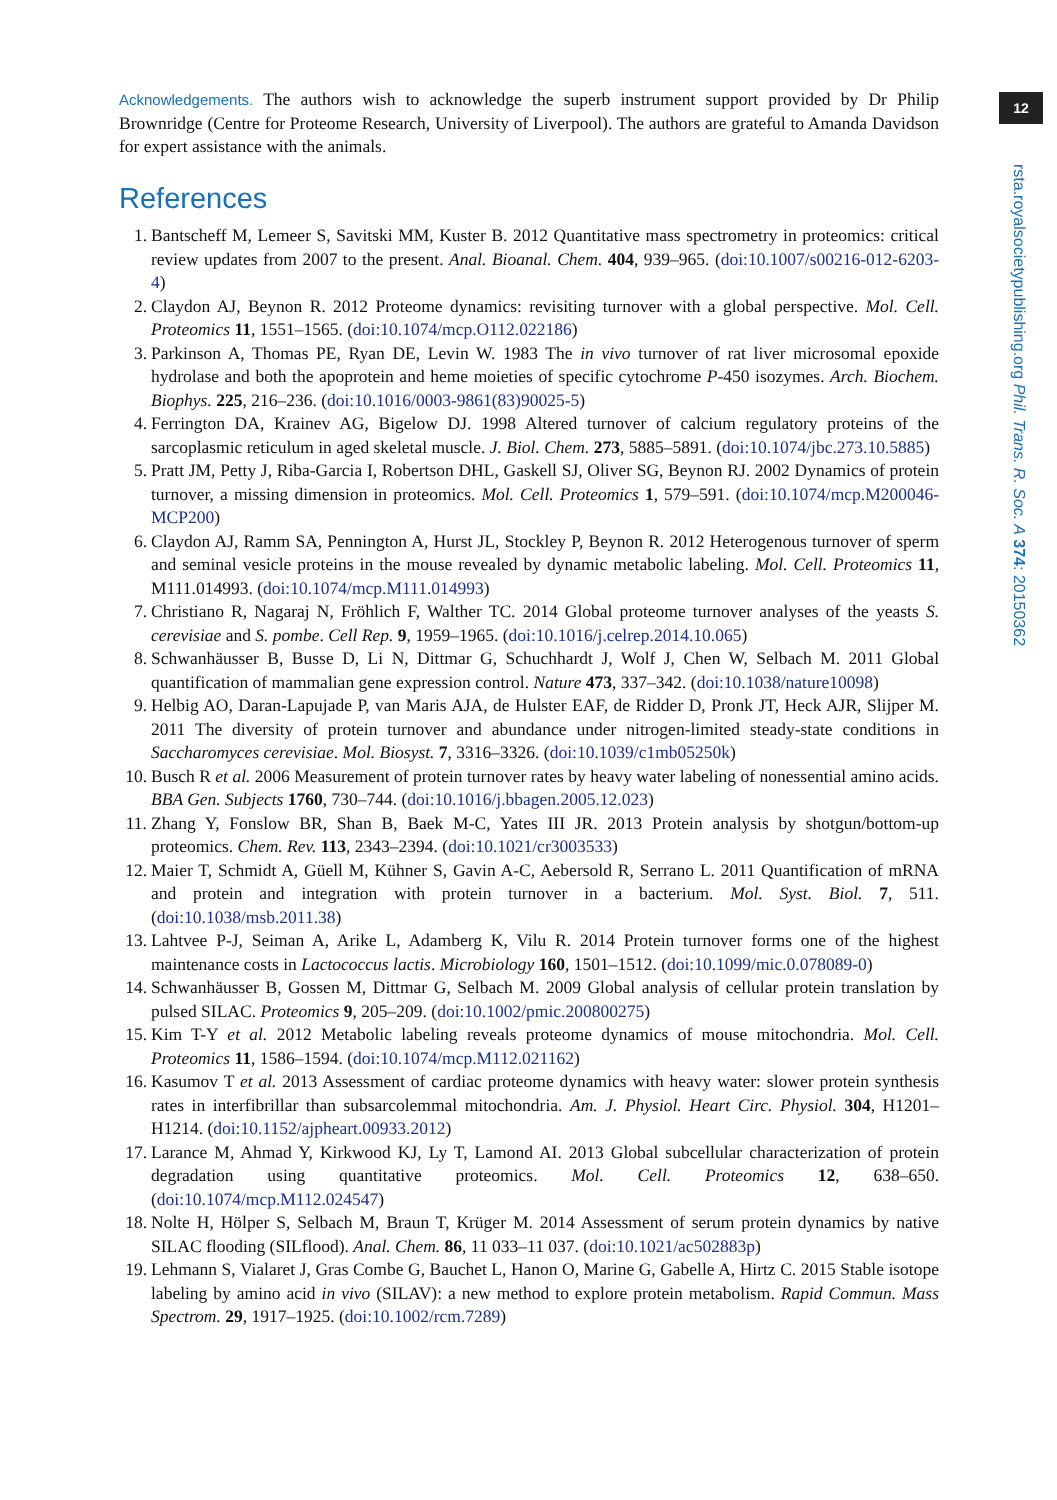Acknowledgements. The authors wish to acknowledge the superb instrument support provided by Dr Philip Brownridge (Centre for Proteome Research, University of Liverpool). The authors are grateful to Amanda Davidson for expert assistance with the animals.
References
1. Bantscheff M, Lemeer S, Savitski MM, Kuster B. 2012 Quantitative mass spectrometry in proteomics: critical review updates from 2007 to the present. Anal. Bioanal. Chem. 404, 939–965. (doi:10.1007/s00216-012-6203-4)
2. Claydon AJ, Beynon R. 2012 Proteome dynamics: revisiting turnover with a global perspective. Mol. Cell. Proteomics 11, 1551–1565. (doi:10.1074/mcp.O112.022186)
3. Parkinson A, Thomas PE, Ryan DE, Levin W. 1983 The in vivo turnover of rat liver microsomal epoxide hydrolase and both the apoprotein and heme moieties of specific cytochrome P-450 isozymes. Arch. Biochem. Biophys. 225, 216–236. (doi:10.1016/0003-9861(83)90025-5)
4. Ferrington DA, Krainev AG, Bigelow DJ. 1998 Altered turnover of calcium regulatory proteins of the sarcoplasmic reticulum in aged skeletal muscle. J. Biol. Chem. 273, 5885–5891. (doi:10.1074/jbc.273.10.5885)
5. Pratt JM, Petty J, Riba-Garcia I, Robertson DHL, Gaskell SJ, Oliver SG, Beynon RJ. 2002 Dynamics of protein turnover, a missing dimension in proteomics. Mol. Cell. Proteomics 1, 579–591. (doi:10.1074/mcp.M200046-MCP200)
6. Claydon AJ, Ramm SA, Pennington A, Hurst JL, Stockley P, Beynon R. 2012 Heterogenous turnover of sperm and seminal vesicle proteins in the mouse revealed by dynamic metabolic labeling. Mol. Cell. Proteomics 11, M111.014993. (doi:10.1074/mcp.M111.014993)
7. Christiano R, Nagaraj N, Fröhlich F, Walther TC. 2014 Global proteome turnover analyses of the yeasts S. cerevisiae and S. pombe. Cell Rep. 9, 1959–1965. (doi:10.1016/j.celrep.2014.10.065)
8. Schwanhäusser B, Busse D, Li N, Dittmar G, Schuchhardt J, Wolf J, Chen W, Selbach M. 2011 Global quantification of mammalian gene expression control. Nature 473, 337–342. (doi:10.1038/nature10098)
9. Helbig AO, Daran-Lapujade P, van Maris AJA, de Hulster EAF, de Ridder D, Pronk JT, Heck AJR, Slijper M. 2011 The diversity of protein turnover and abundance under nitrogen-limited steady-state conditions in Saccharomyces cerevisiae. Mol. Biosyst. 7, 3316–3326. (doi:10.1039/c1mb05250k)
10. Busch R et al. 2006 Measurement of protein turnover rates by heavy water labeling of nonessential amino acids. BBA Gen. Subjects 1760, 730–744. (doi:10.1016/j.bbagen.2005.12.023)
11. Zhang Y, Fonslow BR, Shan B, Baek M-C, Yates III JR. 2013 Protein analysis by shotgun/bottom-up proteomics. Chem. Rev. 113, 2343–2394. (doi:10.1021/cr3003533)
12. Maier T, Schmidt A, Güell M, Kühner S, Gavin A-C, Aebersold R, Serrano L. 2011 Quantification of mRNA and protein and integration with protein turnover in a bacterium. Mol. Syst. Biol. 7, 511. (doi:10.1038/msb.2011.38)
13. Lahtvee P-J, Seiman A, Arike L, Adamberg K, Vilu R. 2014 Protein turnover forms one of the highest maintenance costs in Lactococcus lactis. Microbiology 160, 1501–1512. (doi:10.1099/mic.0.078089-0)
14. Schwanhäusser B, Gossen M, Dittmar G, Selbach M. 2009 Global analysis of cellular protein translation by pulsed SILAC. Proteomics 9, 205–209. (doi:10.1002/pmic.200800275)
15. Kim T-Y et al. 2012 Metabolic labeling reveals proteome dynamics of mouse mitochondria. Mol. Cell. Proteomics 11, 1586–1594. (doi:10.1074/mcp.M112.021162)
16. Kasumov T et al. 2013 Assessment of cardiac proteome dynamics with heavy water: slower protein synthesis rates in interfibrillar than subsarcolemmal mitochondria. Am. J. Physiol. Heart Circ. Physiol. 304, H1201–H1214. (doi:10.1152/ajpheart.00933.2012)
17. Larance M, Ahmad Y, Kirkwood KJ, Ly T, Lamond AI. 2013 Global subcellular characterization of protein degradation using quantitative proteomics. Mol. Cell. Proteomics 12, 638–650. (doi:10.1074/mcp.M112.024547)
18. Nolte H, Hölper S, Selbach M, Braun T, Krüger M. 2014 Assessment of serum protein dynamics by native SILAC flooding (SILflood). Anal. Chem. 86, 11 033–11 037. (doi:10.1021/ac502883p)
19. Lehmann S, Vialaret J, Gras Combe G, Bauchet L, Hanon O, Marine G, Gabelle A, Hirtz C. 2015 Stable isotope labeling by amino acid in vivo (SILAV): a new method to explore protein metabolism. Rapid Commun. Mass Spectrom. 29, 1917–1925. (doi:10.1002/rcm.7289)
12
rsta.royalsocietypublishing.org Phil. Trans. R. Soc. A 374: 20150362